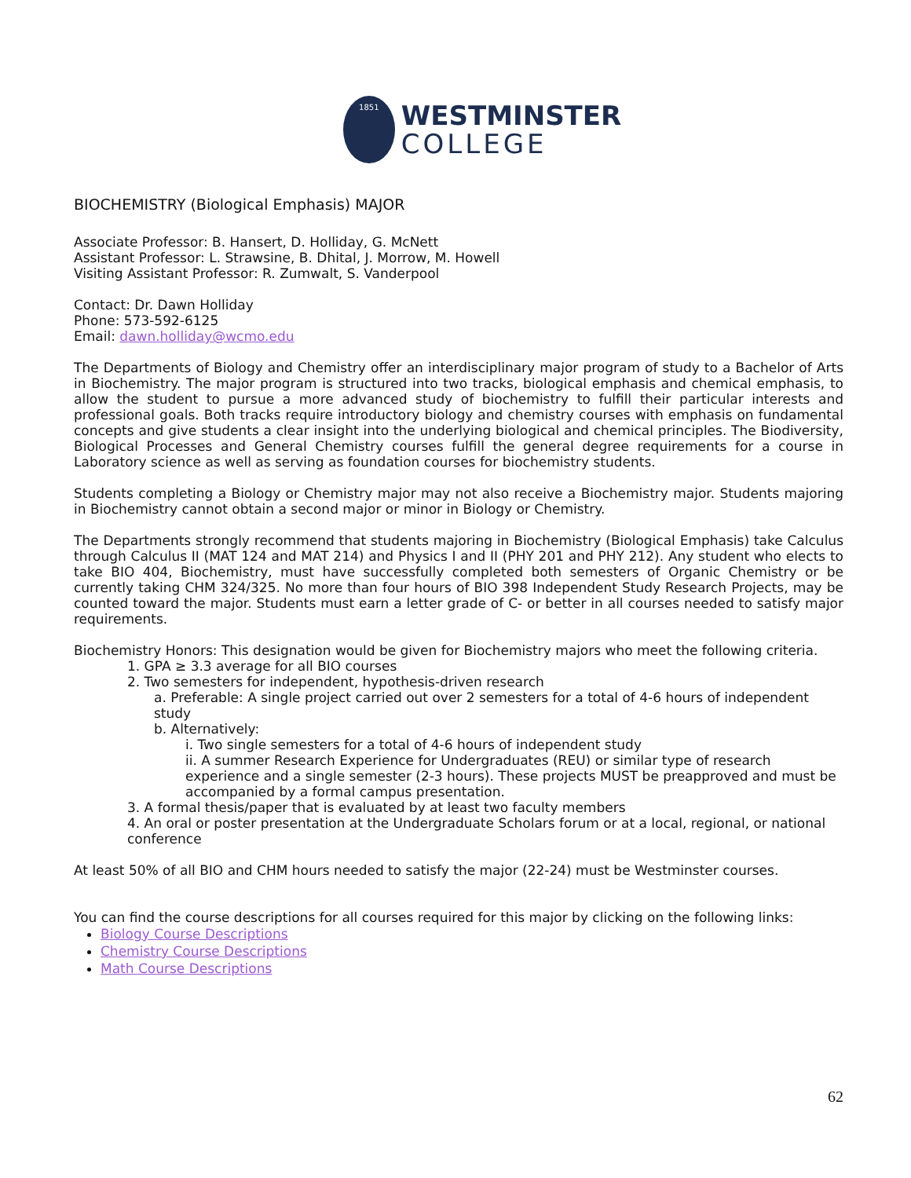1851
WESTMINSTER
COLLEGE
BIOCHEMISTRY (Biological Emphasis) MAJOR
Associate Professor: B. Hansert, D. Holliday, G. McNett
Assistant Professor: L. Strawsine, B. Dhital, J. Morrow, M. Howell
Visiting Assistant Professor: R. Zumwalt, S. Vanderpool
Contact: Dr. Dawn Holliday
Phone: 573-592-6125
Email: dawn.holliday@wcmo.edu
The Departments of Biology and Chemistry offer an interdisciplinary major program of study to a Bachelor of Arts in Biochemistry. The major program is structured into two tracks, biological emphasis and chemical emphasis, to allow the student to pursue a more advanced study of biochemistry to fulfill their particular interests and professional goals. Both tracks require introductory biology and chemistry courses with emphasis on fundamental concepts and give students a clear insight into the underlying biological and chemical principles. The Biodiversity, Biological Processes and General Chemistry courses fulfill the general degree requirements for a course in Laboratory science as well as serving as foundation courses for biochemistry students.
Students completing a Biology or Chemistry major may not also receive a Biochemistry major. Students majoring in Biochemistry cannot obtain a second major or minor in Biology or Chemistry.
The Departments strongly recommend that students majoring in Biochemistry (Biological Emphasis) take Calculus through Calculus II (MAT 124 and MAT 214) and Physics I and II (PHY 201 and PHY 212). Any student who elects to take BIO 404, Biochemistry, must have successfully completed both semesters of Organic Chemistry or be currently taking CHM 324/325. No more than four hours of BIO 398 Independent Study Research Projects, may be counted toward the major. Students must earn a letter grade of C- or better in all courses needed to satisfy major requirements.
Biochemistry Honors: This designation would be given for Biochemistry majors who meet the following criteria.
1. GPA ≥ 3.3 average for all BIO courses
2. Two semesters for independent, hypothesis-driven research
a. Preferable: A single project carried out over 2 semesters for a total of 4-6 hours of independent study
b. Alternatively:
i. Two single semesters for a total of 4-6 hours of independent study
ii. A summer Research Experience for Undergraduates (REU) or similar type of research experience and a single semester (2-3 hours). These projects MUST be preapproved and must be accompanied by a formal campus presentation.
3. A formal thesis/paper that is evaluated by at least two faculty members
4. An oral or poster presentation at the Undergraduate Scholars forum or at a local, regional, or national conference
At least 50% of all BIO and CHM hours needed to satisfy the major (22-24) must be Westminster courses.
You can find the course descriptions for all courses required for this major by clicking on the following links:
Biology Course Descriptions
Chemistry Course Descriptions
Math Course Descriptions
62